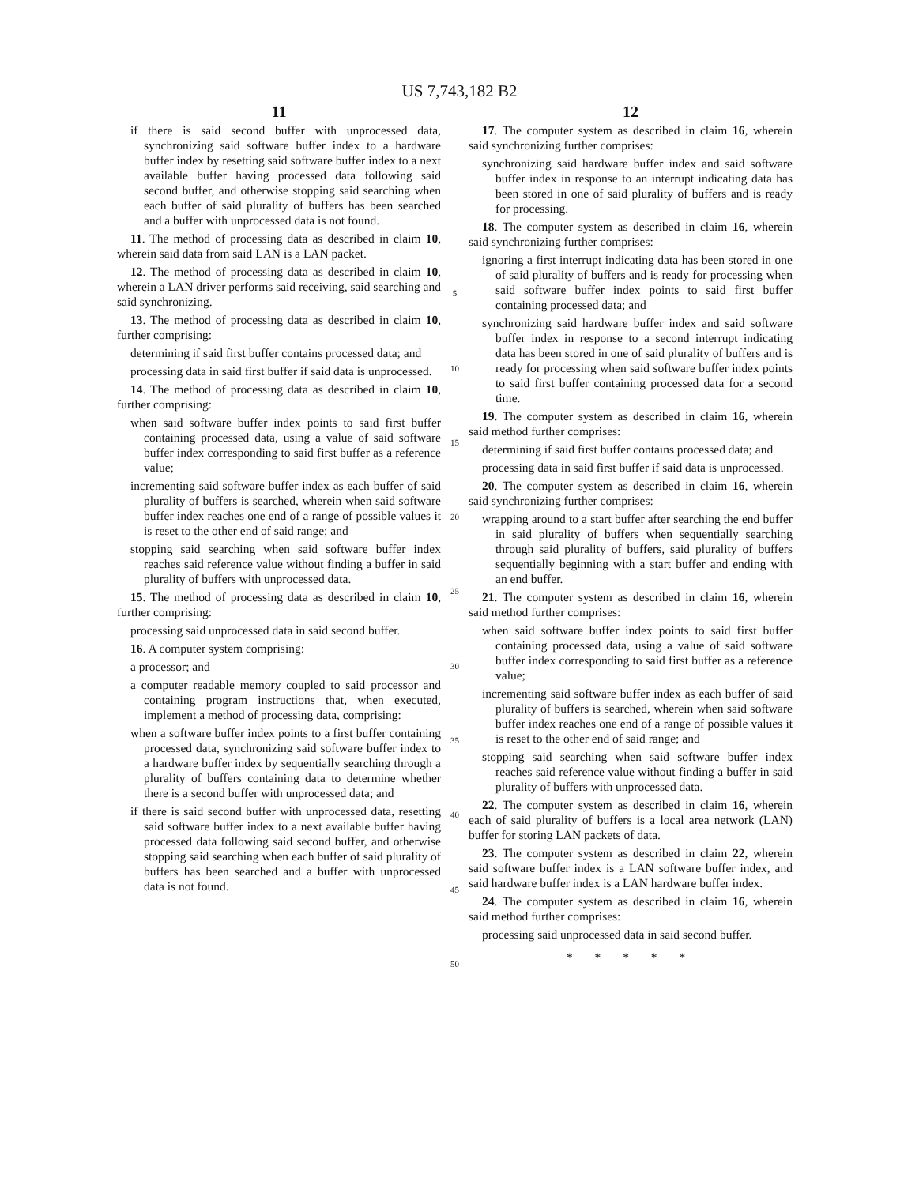US 7,743,182 B2
11
if there is said second buffer with unprocessed data, synchronizing said software buffer index to a hardware buffer index by resetting said software buffer index to a next available buffer having processed data following said second buffer, and otherwise stopping said searching when each buffer of said plurality of buffers has been searched and a buffer with unprocessed data is not found.
11. The method of processing data as described in claim 10, wherein said data from said LAN is a LAN packet.
12. The method of processing data as described in claim 10, wherein a LAN driver performs said receiving, said searching and said synchronizing.
13. The method of processing data as described in claim 10, further comprising:
determining if said first buffer contains processed data; and
processing data in said first buffer if said data is unprocessed.
14. The method of processing data as described in claim 10, further comprising:
when said software buffer index points to said first buffer containing processed data, using a value of said software buffer index corresponding to said first buffer as a reference value;
incrementing said software buffer index as each buffer of said plurality of buffers is searched, wherein when said software buffer index reaches one end of a range of possible values it is reset to the other end of said range; and
stopping said searching when said software buffer index reaches said reference value without finding a buffer in said plurality of buffers with unprocessed data.
15. The method of processing data as described in claim 10, further comprising:
processing said unprocessed data in said second buffer.
16. A computer system comprising:
a processor; and
a computer readable memory coupled to said processor and containing program instructions that, when executed, implement a method of processing data, comprising:
when a software buffer index points to a first buffer containing processed data, synchronizing said software buffer index to a hardware buffer index by sequentially searching through a plurality of buffers containing data to determine whether there is a second buffer with unprocessed data; and
if there is said second buffer with unprocessed data, resetting said software buffer index to a next available buffer having processed data following said second buffer, and otherwise stopping said searching when each buffer of said plurality of buffers has been searched and a buffer with unprocessed data is not found.
5
10
15
20
25
30
35
40
45
50
12
17. The computer system as described in claim 16, wherein said synchronizing further comprises:
synchronizing said hardware buffer index and said software buffer index in response to an interrupt indicating data has been stored in one of said plurality of buffers and is ready for processing.
18. The computer system as described in claim 16, wherein said synchronizing further comprises:
ignoring a first interrupt indicating data has been stored in one of said plurality of buffers and is ready for processing when said software buffer index points to said first buffer containing processed data; and
synchronizing said hardware buffer index and said software buffer index in response to a second interrupt indicating data has been stored in one of said plurality of buffers and is ready for processing when said software buffer index points to said first buffer containing processed data for a second time.
19. The computer system as described in claim 16, wherein said method further comprises:
determining if said first buffer contains processed data; and
processing data in said first buffer if said data is unprocessed.
20. The computer system as described in claim 16, wherein said synchronizing further comprises:
wrapping around to a start buffer after searching the end buffer in said plurality of buffers when sequentially searching through said plurality of buffers, said plurality of buffers sequentially beginning with a start buffer and ending with an end buffer.
21. The computer system as described in claim 16, wherein said method further comprises:
when said software buffer index points to said first buffer containing processed data, using a value of said software buffer index corresponding to said first buffer as a reference value;
incrementing said software buffer index as each buffer of said plurality of buffers is searched, wherein when said software buffer index reaches one end of a range of possible values it is reset to the other end of said range; and
stopping said searching when said software buffer index reaches said reference value without finding a buffer in said plurality of buffers with unprocessed data.
22. The computer system as described in claim 16, wherein each of said plurality of buffers is a local area network (LAN) buffer for storing LAN packets of data.
23. The computer system as described in claim 22, wherein said software buffer index is a LAN software buffer index, and said hardware buffer index is a LAN hardware buffer index.
24. The computer system as described in claim 16, wherein said method further comprises:
processing said unprocessed data in said second buffer.
* * * * *